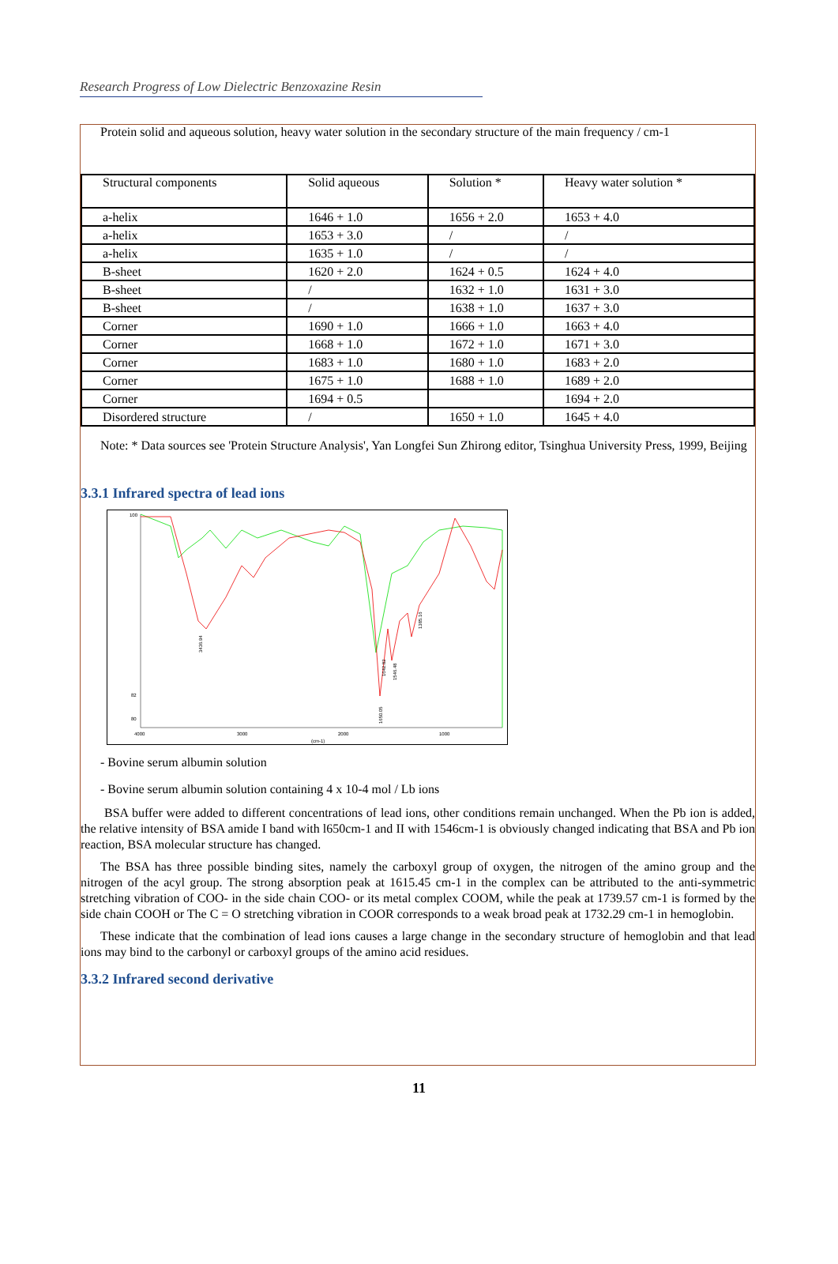Research Progress of Low Dielectric Benzoxazine Resin
Protein solid and aqueous solution, heavy water solution in the secondary structure of the main frequency / cm-1
| Structural components | Solid aqueous | Solution * | Heavy water solution * |
| --- | --- | --- | --- |
| a-helix | 1646 + 1.0 | 1656 + 2.0 | 1653 + 4.0 |
| a-helix | 1653 + 3.0 | / | / |
| a-helix | 1635 + 1.0 | / | / |
| B-sheet | 1620 + 2.0 | 1624 + 0.5 | 1624 + 4.0 |
| B-sheet | / | 1632 + 1.0 | 1631 + 3.0 |
| B-sheet | / | 1638 + 1.0 | 1637 + 3.0 |
| Corner | 1690 + 1.0 | 1666 + 1.0 | 1663 + 4.0 |
| Corner | 1668 + 1.0 | 1672 + 1.0 | 1671 + 3.0 |
| Corner | 1683 + 1.0 | 1680 + 1.0 | 1683 + 2.0 |
| Corner | 1675 + 1.0 | 1688 + 1.0 | 1689 + 2.0 |
| Corner | 1694 + 0.5 | | 1694 + 2.0 |
| Disordered structure | / | 1650 + 1.0 | 1645 + 4.0 |
Note: * Data sources see 'Protein Structure Analysis', Yan Longfei Sun Zhirong editor, Tsinghua University Press, 1999, Beijing
3.3.1 Infrared spectra of lead ions
100
82
80
4000
3000
2000
1000
(cm-1)
3436.94
1650.05
1642.82
1546.48
1385.16
- Bovine serum albumin solution
- Bovine serum albumin solution containing 4 x 10-4 mol / Lb ions
BSA buffer were added to different concentrations of lead ions, other conditions remain unchanged. When the Pb ion is added, the relative intensity of BSA amide I band with l650cm-1 and II with 1546cm-1 is obviously changed indicating that BSA and Pb ion reaction, BSA molecular structure has changed.
The BSA has three possible binding sites, namely the carboxyl group of oxygen, the nitrogen of the amino group and the nitrogen of the acyl group. The strong absorption peak at 1615.45 cm-1 in the complex can be attributed to the anti-symmetric stretching vibration of COO- in the side chain COO- or its metal complex COOM, while the peak at 1739.57 cm-1 is formed by the side chain COOH or The C = O stretching vibration in COOR corresponds to a weak broad peak at 1732.29 cm-1 in hemoglobin.
These indicate that the combination of lead ions causes a large change in the secondary structure of hemoglobin and that lead ions may bind to the carbonyl or carboxyl groups of the amino acid residues.
3.3.2 Infrared second derivative
11